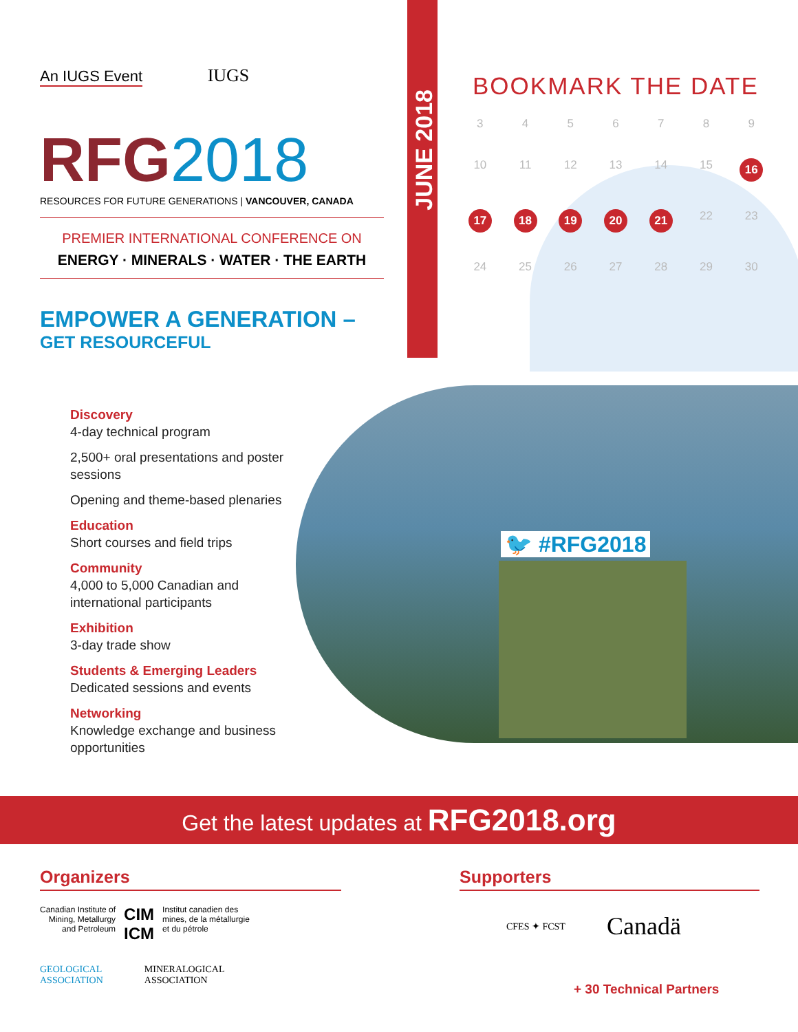JUNE 2018
An IUGS Event
IUGS
RFG 2018
RESOURCES FOR FUTURE GENERATIONS | VANCOUVER, CANADA
PREMIER INTERNATIONAL CONFERENCE ON
ENERGY · MINERALS · WATER · THE EARTH
EMPOWER A GENERATION –
GET RESOURCEFUL
Discovery
4-day technical program
2,500+ oral presentations and poster sessions
Opening and theme-based plenaries
Education
Short courses and field trips
Community
4,000 to 5,000 Canadian and international participants
Exhibition
3-day trade show
Students & Emerging Leaders
Dedicated sessions and events
Networking
Knowledge exchange and business opportunities
BOOKMARK THE DATE
3
4
5
6
7
8
9
10
11
12
13
14
15
16
17
18
19
20
21
22
23
24
25
26
27
28
29
30
🐦 #RFG2018
Get the latest updates at RFG2018.org
Organizers
Canadian Institute of
Mining, Metallurgy
and Petroleum
CIM
ICM
Institut canadien des
mines, de la métallurgie
et du pétrole
GEOLOGICAL
ASSOCIATION
MINERALOGICAL
ASSOCIATION
Supporters
CFES ✦ FCST Canadä
+ 30 Technical Partners